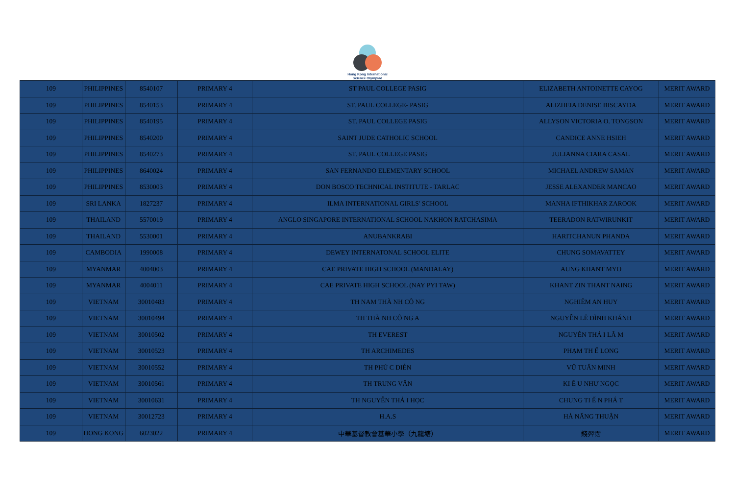Hong Kong International
Science Olympiad
| 109 | PHILIPPINES | 8540107 | PRIMARY 4 | ST PAUL COLLEGE PASIG | ELIZABETH ANTOINETTE CAYOG | MERIT AWARD |
| 109 | PHILIPPINES | 8540153 | PRIMARY 4 | ST. PAUL COLLEGE- PASIG | ALIZHEIA DENISE BISCAYDA | MERIT AWARD |
| 109 | PHILIPPINES | 8540195 | PRIMARY 4 | ST. PAUL COLLEGE PASIG | ALLYSON VICTORIA O. TONGSON | MERIT AWARD |
| 109 | PHILIPPINES | 8540200 | PRIMARY 4 | SAINT JUDE CATHOLIC SCHOOL | CANDICE ANNE HSIEH | MERIT AWARD |
| 109 | PHILIPPINES | 8540273 | PRIMARY 4 | ST. PAUL COLLEGE PASIG | JULIANNA CIARA CASAL | MERIT AWARD |
| 109 | PHILIPPINES | 8640024 | PRIMARY 4 | SAN FERNANDO ELEMENTARY SCHOOL | MICHAEL ANDREW SAMAN | MERIT AWARD |
| 109 | PHILIPPINES | 8530003 | PRIMARY 4 | DON BOSCO TECHNICAL INSTITUTE - TARLAC | JESSE ALEXANDER MANCAO | MERIT AWARD |
| 109 | SRI LANKA | 1827237 | PRIMARY 4 | ILMA INTERNATIONAL GIRLS' SCHOOL | MANHA IFTHIKHAR ZAROOK | MERIT AWARD |
| 109 | THAILAND | 5570019 | PRIMARY 4 | ANGLO SINGAPORE INTERNATIONAL SCHOOL NAKHON RATCHASIMA | TEERADON RATWIRUNKIT | MERIT AWARD |
| 109 | THAILAND | 5530001 | PRIMARY 4 | ANUBANKRABI | HARITCHANUN PHANDA | MERIT AWARD |
| 109 | CAMBODIA | 1990008 | PRIMARY 4 | DEWEY INTERNATONAL SCHOOL ELITE | CHUNG SOMAVATTEY | MERIT AWARD |
| 109 | MYANMAR | 4004003 | PRIMARY 4 | CAE PRIVATE HIGH SCHOOL (MANDALAY) | AUNG KHANT MYO | MERIT AWARD |
| 109 | MYANMAR | 4004011 | PRIMARY 4 | CAE PRIVATE HIGH SCHOOL (NAY PYI TAW) | KHANT ZIN THANT NAING | MERIT AWARD |
| 109 | VIETNAM | 30010483 | PRIMARY 4 | TH NAM THÀ NH CÔ NG | NGHIÊM AN HUY | MERIT AWARD |
| 109 | VIETNAM | 30010494 | PRIMARY 4 | TH THÀ NH CÔ NG A | NGUYỄN LÊ ĐÌNH KHÁNH | MERIT AWARD |
| 109 | VIETNAM | 30010502 | PRIMARY 4 | TH EVEREST | NGUYỄN THÁ I LÂ M | MERIT AWARD |
| 109 | VIETNAM | 30010523 | PRIMARY 4 | TH ARCHIMEDES | PHẠM TH Ế LONG | MERIT AWARD |
| 109 | VIETNAM | 30010552 | PRIMARY 4 | TH PHÚ C DIỄN | VŨ TUẤN MINH | MERIT AWARD |
| 109 | VIETNAM | 30010561 | PRIMARY 4 | TH TRUNG VĂN | KI Ề U NHƯ NGỌC | MERIT AWARD |
| 109 | VIETNAM | 30010631 | PRIMARY 4 | TH NGUYỄN THÁ I HỌC | CHUNG TI Ế N PHÁ T | MERIT AWARD |
| 109 | VIETNAM | 30012723 | PRIMARY 4 | H.A.S | HÀ NĂNG THUẬN | MERIT AWARD |
| 109 | HONG KONG | 6023022 | PRIMARY 4 | 中華基督教會基華小學（九龍塘） | 錢羿霑 | MERIT AWARD |